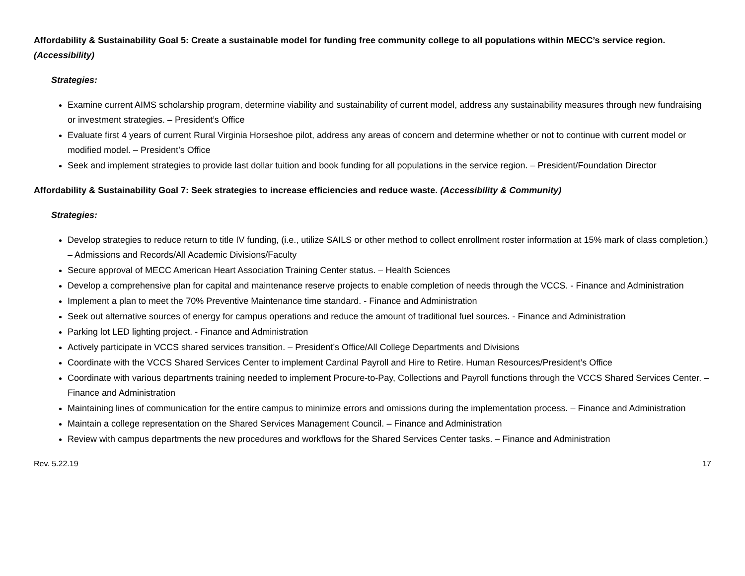Affordability & Sustainability Goal 5: Create a sustainable model for funding free community college to all populations within MECC’s service region. (Accessibility)
Strategies:
Examine current AIMS scholarship program, determine viability and sustainability of current model, address any sustainability measures through new fundraising or investment strategies. – President’s Office
Evaluate first 4 years of current Rural Virginia Horseshoe pilot, address any areas of concern and determine whether or not to continue with current model or modified model. – President’s Office
Seek and implement strategies to provide last dollar tuition and book funding for all populations in the service region. – President/Foundation Director
Affordability & Sustainability Goal 7: Seek strategies to increase efficiencies and reduce waste. (Accessibility & Community)
Strategies:
Develop strategies to reduce return to title IV funding, (i.e., utilize SAILS or other method to collect enrollment roster information at 15% mark of class completion.) – Admissions and Records/All Academic Divisions/Faculty
Secure approval of MECC American Heart Association Training Center status. – Health Sciences
Develop a comprehensive plan for capital and maintenance reserve projects to enable completion of needs through the VCCS. - Finance and Administration
Implement a plan to meet the 70% Preventive Maintenance time standard. - Finance and Administration
Seek out alternative sources of energy for campus operations and reduce the amount of traditional fuel sources. - Finance and Administration
Parking lot LED lighting project. - Finance and Administration
Actively participate in VCCS shared services transition. – President’s Office/All College Departments and Divisions
Coordinate with the VCCS Shared Services Center to implement Cardinal Payroll and Hire to Retire. Human Resources/President’s Office
Coordinate with various departments training needed to implement Procure-to-Pay, Collections and Payroll functions through the VCCS Shared Services Center. – Finance and Administration
Maintaining lines of communication for the entire campus to minimize errors and omissions during the implementation process. – Finance and Administration
Maintain a college representation on the Shared Services Management Council. – Finance and Administration
Review with campus departments the new procedures and workflows for the Shared Services Center tasks. – Finance and Administration
Rev. 5.22.19 17